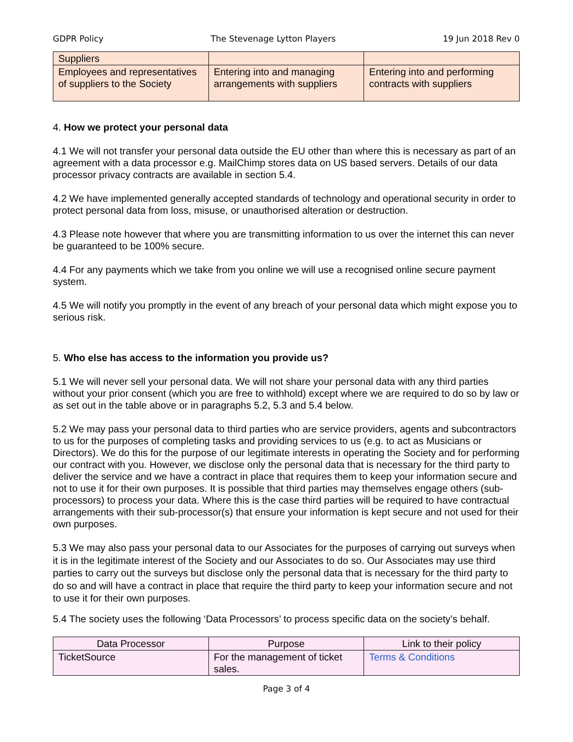GDPR Policy The Stevenage Lytton Players 19 Jun 2018 Rev 0
| Suppliers | | |
| Employees and representatives of suppliers to the Society | Entering into and managing arrangements with suppliers | Entering into and performing contracts with suppliers |
4. How we protect your personal data
4.1 We will not transfer your personal data outside the EU other than where this is necessary as part of an agreement with a data processor e.g. MailChimp stores data on US based servers. Details of our data processor privacy contracts are available in section 5.4.
4.2 We have implemented generally accepted standards of technology and operational security in order to protect personal data from loss, misuse, or unauthorised alteration or destruction.
4.3 Please note however that where you are transmitting information to us over the internet this can never be guaranteed to be 100% secure.
4.4 For any payments which we take from you online we will use a recognised online secure payment system.
4.5 We will notify you promptly in the event of any breach of your personal data which might expose you to serious risk.
5. Who else has access to the information you provide us?
5.1 We will never sell your personal data. We will not share your personal data with any third parties without your prior consent (which you are free to withhold) except where we are required to do so by law or as set out in the table above or in paragraphs 5.2, 5.3 and 5.4 below.
5.2 We may pass your personal data to third parties who are service providers, agents and subcontractors to us for the purposes of completing tasks and providing services to us (e.g. to act as Musicians or Directors). We do this for the purpose of our legitimate interests in operating the Society and for performing our contract with you. However, we disclose only the personal data that is necessary for the third party to deliver the service and we have a contract in place that requires them to keep your information secure and not to use it for their own purposes. It is possible that third parties may themselves engage others (sub-processors) to process your data. Where this is the case third parties will be required to have contractual arrangements with their sub-processor(s) that ensure your information is kept secure and not used for their own purposes.
5.3 We may also pass your personal data to our Associates for the purposes of carrying out surveys when it is in the legitimate interest of the Society and our Associates to do so. Our Associates may use third parties to carry out the surveys but disclose only the personal data that is necessary for the third party to do so and will have a contract in place that require the third party to keep your information secure and not to use it for their own purposes.
5.4 The society uses the following ‘Data Processors’ to process specific data on the society’s behalf.
| Data Processor | Purpose | Link to their policy |
| --- | --- | --- |
| TicketSource | For the management of ticket sales. | Terms & Conditions |
Page 3 of 4